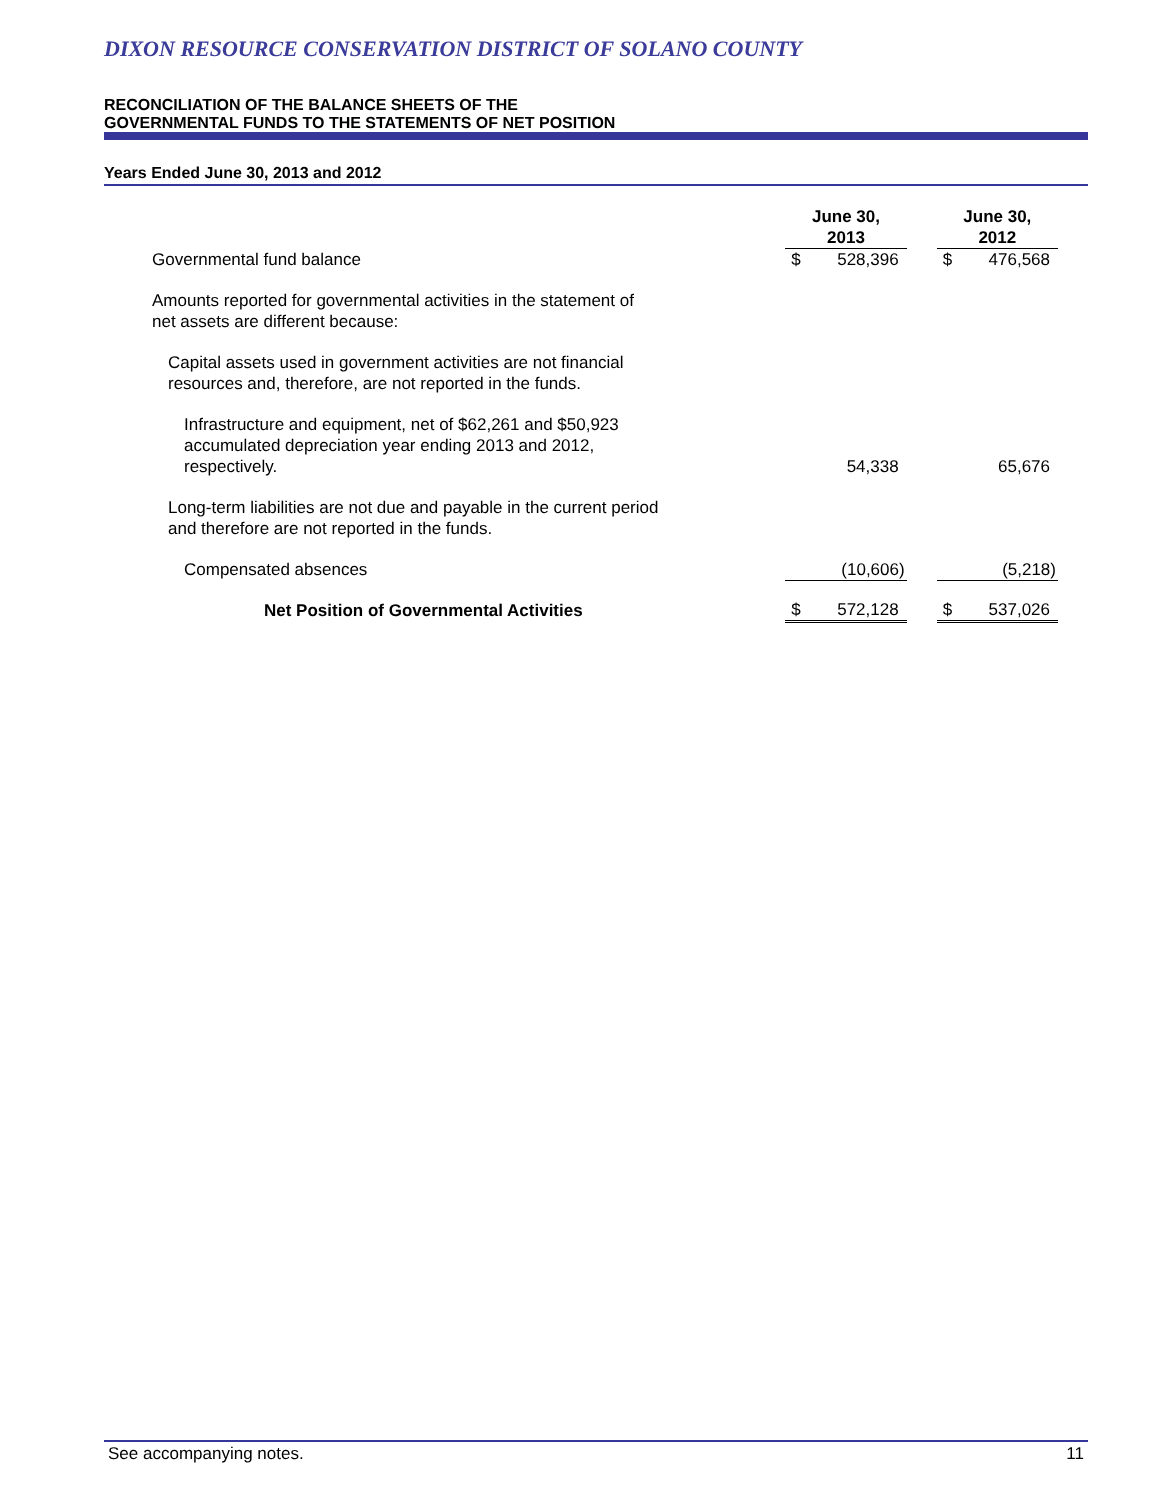DIXON RESOURCE CONSERVATION DISTRICT OF SOLANO COUNTY
RECONCILIATION OF THE BALANCE SHEETS OF THE
GOVERNMENTAL FUNDS TO THE STATEMENTS OF NET POSITION
Years Ended June 30, 2013 and 2012
| | June 30, 2013 | | | June 30, 2012 | | |
| Governmental fund balance | $ | 528,396 | | $ | 476,568 | |
| Amounts reported for governmental activities in the statement of net assets are different because: | | | | | | |
| Capital assets used in government activities are not financial resources and, therefore, are not reported in the funds. | | | | | | |
| Infrastructure and equipment, net of $62,261 and $50,923 accumulated depreciation year ending 2013 and 2012, respectively. | | 54,338 | | | 65,676 | |
| Long-term liabilities are not due and payable in the current period and therefore are not reported in the funds. | | | | | | |
| Compensated absences | | (10,606) | | | (5,218) | |
| Net Position of Governmental Activities | $ | 572,128 | | $ | 537,026 | |
See accompanying notes. 11